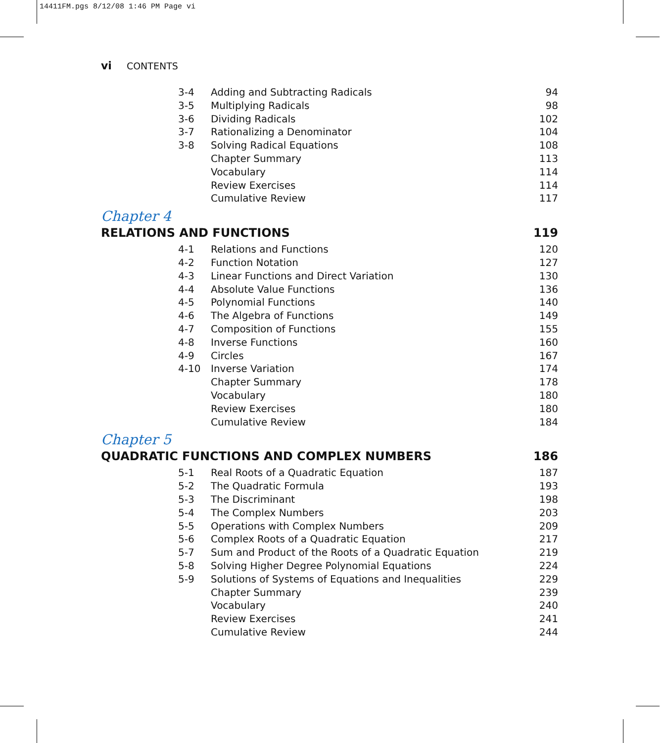14411FM.pgs 8/12/08 1:46 PM Page vi
vi CONTENTS
| 3-4 | Adding and Subtracting Radicals | 94 |
| 3-5 | Multiplying Radicals | 98 |
| 3-6 | Dividing Radicals | 102 |
| 3-7 | Rationalizing a Denominator | 104 |
| 3-8 | Solving Radical Equations | 108 |
| | Chapter Summary | 113 |
| | Vocabulary | 114 |
| | Review Exercises | 114 |
| | Cumulative Review | 117 |
Chapter 4
RELATIONS AND FUNCTIONS 119
| 4-1 | Relations and Functions | 120 |
| 4-2 | Function Notation | 127 |
| 4-3 | Linear Functions and Direct Variation | 130 |
| 4-4 | Absolute Value Functions | 136 |
| 4-5 | Polynomial Functions | 140 |
| 4-6 | The Algebra of Functions | 149 |
| 4-7 | Composition of Functions | 155 |
| 4-8 | Inverse Functions | 160 |
| 4-9 | Circles | 167 |
| 4-10 | Inverse Variation | 174 |
| | Chapter Summary | 178 |
| | Vocabulary | 180 |
| | Review Exercises | 180 |
| | Cumulative Review | 184 |
Chapter 5
QUADRATIC FUNCTIONS AND COMPLEX NUMBERS 186
| 5-1 | Real Roots of a Quadratic Equation | 187 |
| 5-2 | The Quadratic Formula | 193 |
| 5-3 | The Discriminant | 198 |
| 5-4 | The Complex Numbers | 203 |
| 5-5 | Operations with Complex Numbers | 209 |
| 5-6 | Complex Roots of a Quadratic Equation | 217 |
| 5-7 | Sum and Product of the Roots of a Quadratic Equation | 219 |
| 5-8 | Solving Higher Degree Polynomial Equations | 224 |
| 5-9 | Solutions of Systems of Equations and Inequalities | 229 |
| | Chapter Summary | 239 |
| | Vocabulary | 240 |
| | Review Exercises | 241 |
| | Cumulative Review | 244 |